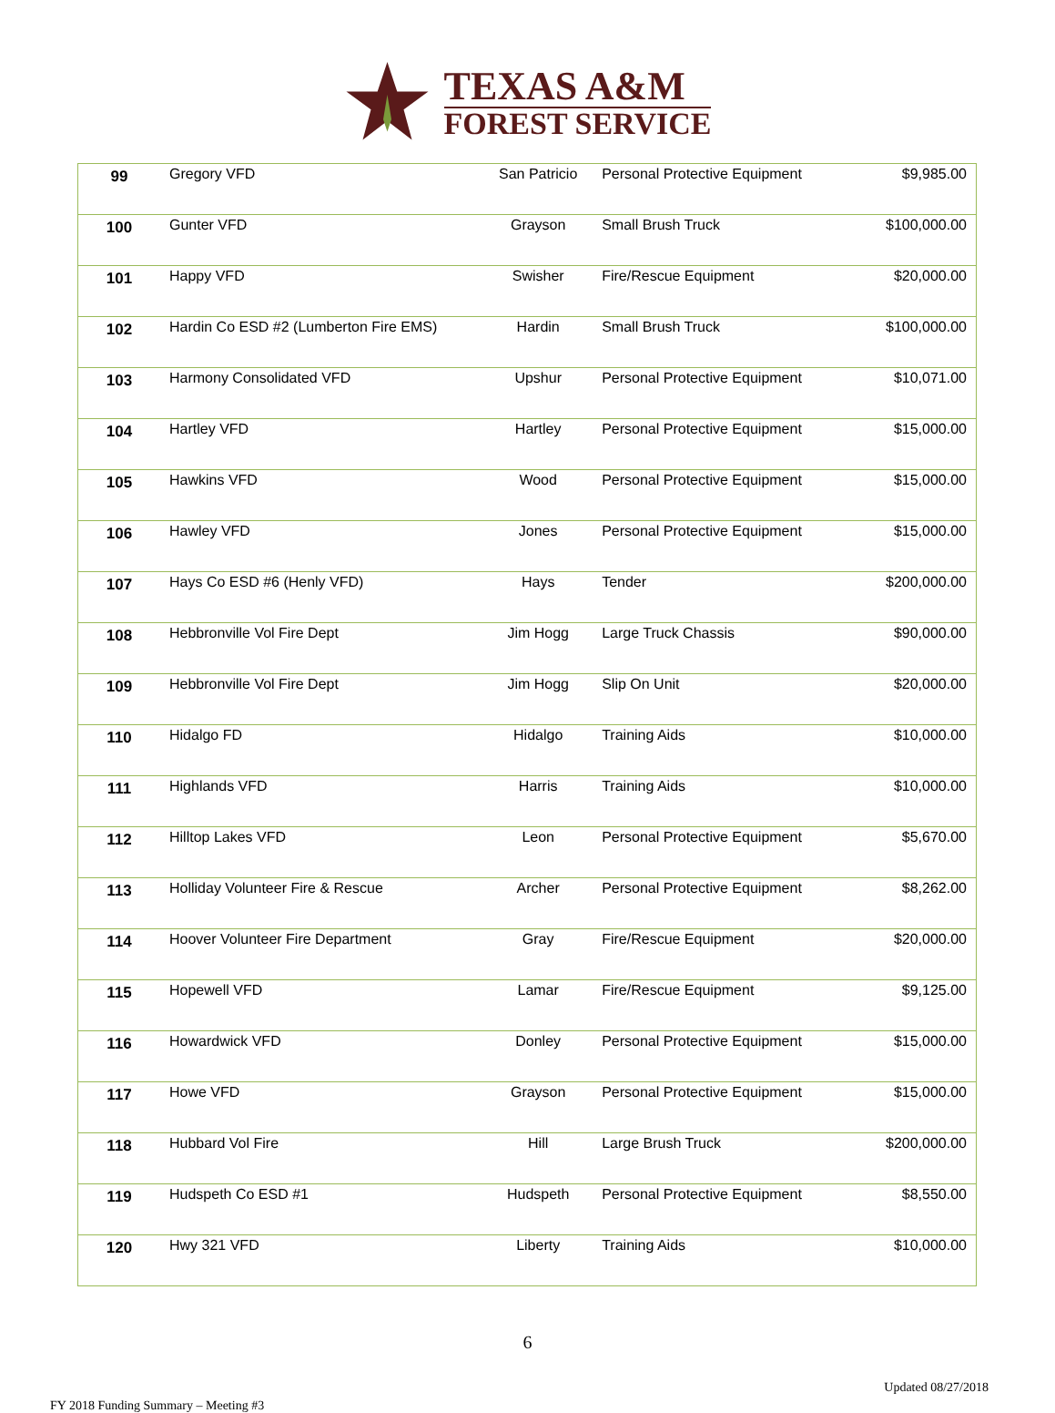TEXAS A&M
FOREST SERVICE
| 99 | Gregory VFD | San Patricio | Personal Protective Equipment | $9,985.00 |
| 100 | Gunter VFD | Grayson | Small Brush Truck | $100,000.00 |
| 101 | Happy VFD | Swisher | Fire/Rescue Equipment | $20,000.00 |
| 102 | Hardin Co ESD #2 (Lumberton Fire EMS) | Hardin | Small Brush Truck | $100,000.00 |
| 103 | Harmony Consolidated VFD | Upshur | Personal Protective Equipment | $10,071.00 |
| 104 | Hartley VFD | Hartley | Personal Protective Equipment | $15,000.00 |
| 105 | Hawkins VFD | Wood | Personal Protective Equipment | $15,000.00 |
| 106 | Hawley VFD | Jones | Personal Protective Equipment | $15,000.00 |
| 107 | Hays Co ESD #6 (Henly VFD) | Hays | Tender | $200,000.00 |
| 108 | Hebbronville Vol Fire Dept | Jim Hogg | Large Truck Chassis | $90,000.00 |
| 109 | Hebbronville Vol Fire Dept | Jim Hogg | Slip On Unit | $20,000.00 |
| 110 | Hidalgo FD | Hidalgo | Training Aids | $10,000.00 |
| 111 | Highlands VFD | Harris | Training Aids | $10,000.00 |
| 112 | Hilltop Lakes VFD | Leon | Personal Protective Equipment | $5,670.00 |
| 113 | Holliday Volunteer Fire & Rescue | Archer | Personal Protective Equipment | $8,262.00 |
| 114 | Hoover Volunteer Fire Department | Gray | Fire/Rescue Equipment | $20,000.00 |
| 115 | Hopewell VFD | Lamar | Fire/Rescue Equipment | $9,125.00 |
| 116 | Howardwick VFD | Donley | Personal Protective Equipment | $15,000.00 |
| 117 | Howe VFD | Grayson | Personal Protective Equipment | $15,000.00 |
| 118 | Hubbard Vol Fire | Hill | Large Brush Truck | $200,000.00 |
| 119 | Hudspeth Co ESD #1 | Hudspeth | Personal Protective Equipment | $8,550.00 |
| 120 | Hwy 321 VFD | Liberty | Training Aids | $10,000.00 |
6
FY 2018 Funding Summary – Meeting #3 Updated 08/27/2018